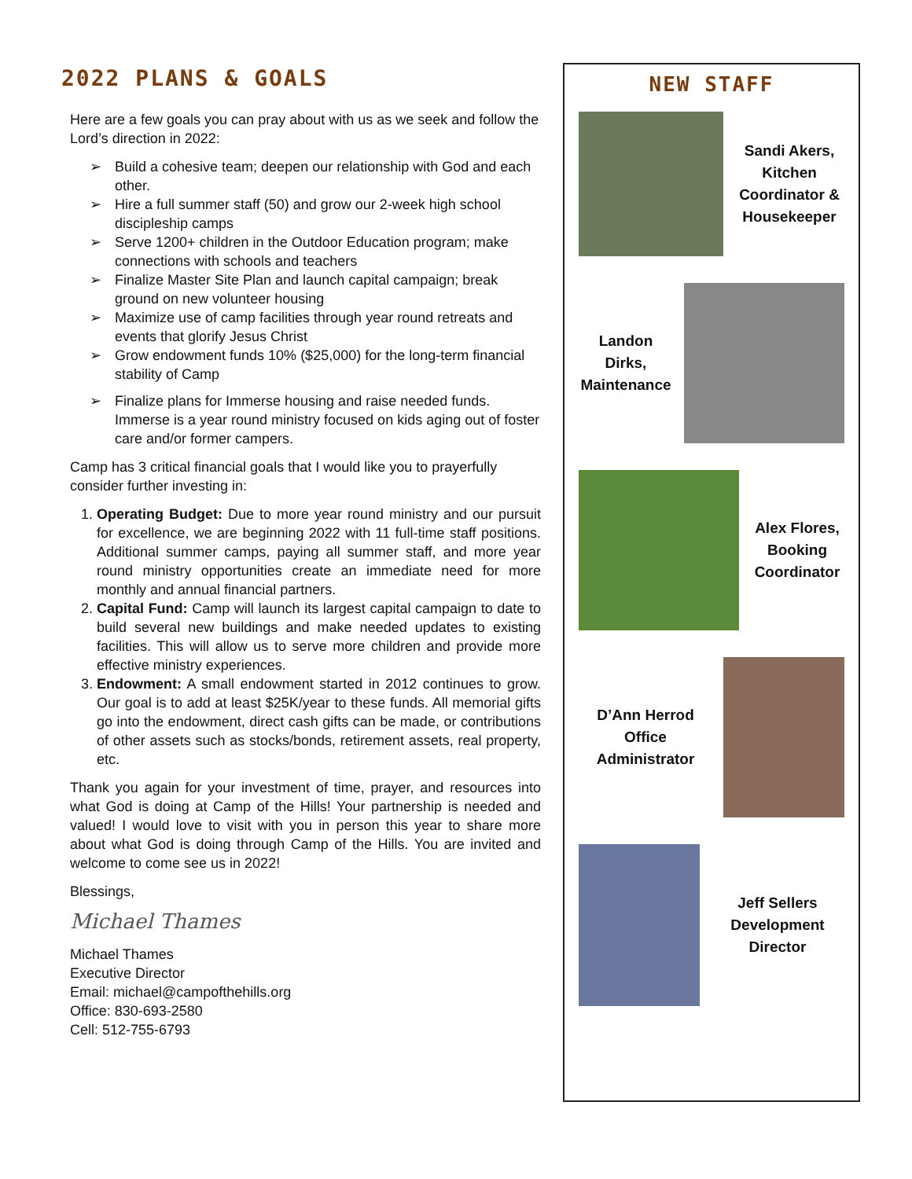2022 PLANS & GOALS
Here are a few goals you can pray about with us as we seek and follow the Lord’s direction in 2022:
➢ Build a cohesive team; deepen our relationship with God and each other.
➢ Hire a full summer staff (50) and grow our 2-week high school discipleship camps
➢ Serve 1200+ children in the Outdoor Education program; make connections with schools and teachers
➢ Finalize Master Site Plan and launch capital campaign; break ground on new volunteer housing
➢ Maximize use of camp facilities through year round retreats and events that glorify Jesus Christ
➢ Grow endowment funds 10% ($25,000) for the long-term financial stability of Camp
➢ Finalize plans for Immerse housing and raise needed funds. Immerse is a year round ministry focused on kids aging out of foster care and/or former campers.
Camp has 3 critical financial goals that I would like you to prayerfully consider further investing in:
1. Operating Budget: Due to more year round ministry and our pursuit for excellence, we are beginning 2022 with 11 full-time staff positions. Additional summer camps, paying all summer staff, and more year round ministry opportunities create an immediate need for more monthly and annual financial partners.
2. Capital Fund: Camp will launch its largest capital campaign to date to build several new buildings and make needed updates to existing facilities. This will allow us to serve more children and provide more effective ministry experiences.
3. Endowment: A small endowment started in 2012 continues to grow. Our goal is to add at least $25K/year to these funds. All memorial gifts go into the endowment, direct cash gifts can be made, or contributions of other assets such as stocks/bonds, retirement assets, real property, etc.
Thank you again for your investment of time, prayer, and resources into what God is doing at Camp of the Hills! Your partnership is needed and valued! I would love to visit with you in person this year to share more about what God is doing through Camp of the Hills. You are invited and welcome to come see us in 2022!
Blessings,
Michael Thames
Michael Thames
Executive Director
Email: michael@campofthehills.org
Office: 830-693-2580
Cell: 512-755-6793
NEW STAFF
Sandi Akers, Kitchen Coordinator & Housekeeper
Landon Dirks, Maintenance
Alex Flores, Booking Coordinator
D’Ann Herrod Office Administrator
Jeff Sellers Development Director